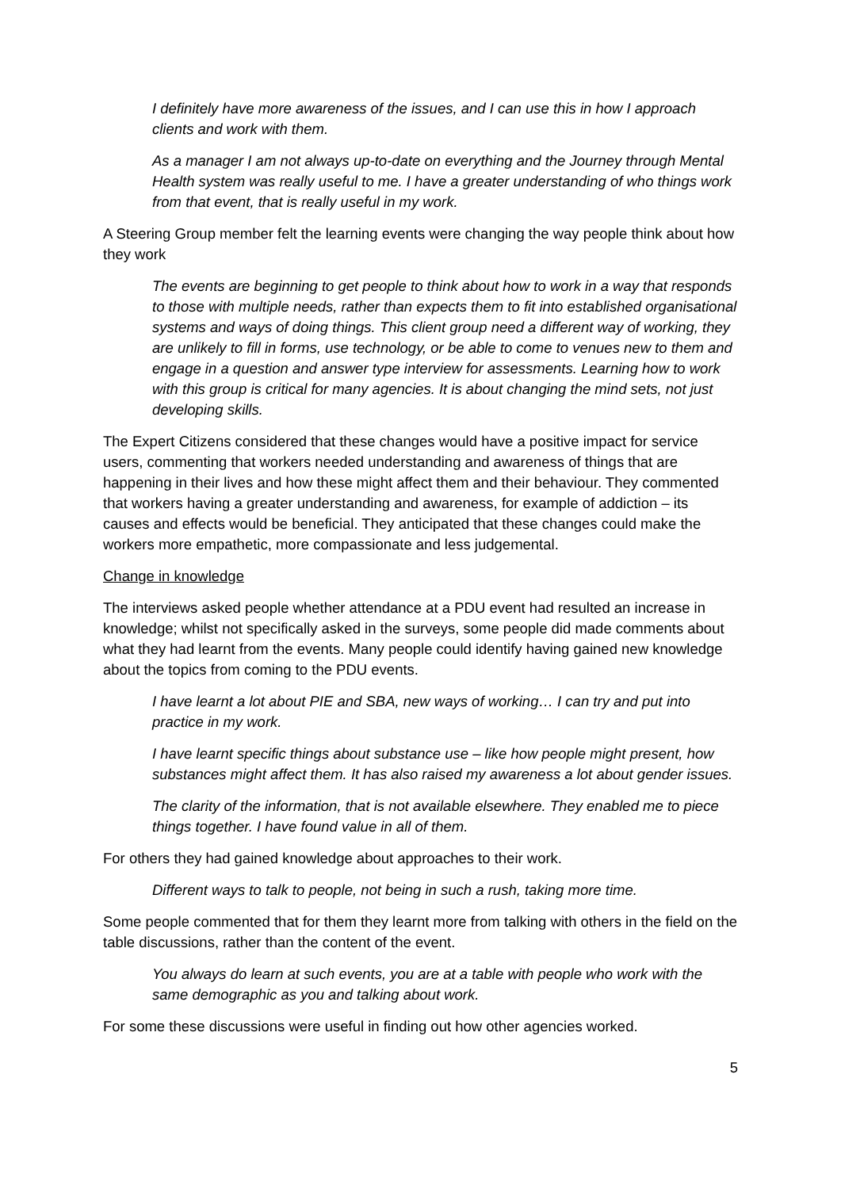I definitely have more awareness of the issues, and I can use this in how I approach clients and work with them.
As a manager I am not always up-to-date on everything and the Journey through Mental Health system was really useful to me. I have a greater understanding of who things work from that event, that is really useful in my work.
A Steering Group member felt the learning events were changing the way people think about how they work
The events are beginning to get people to think about how to work in a way that responds to those with multiple needs, rather than expects them to fit into established organisational systems and ways of doing things. This client group need a different way of working, they are unlikely to fill in forms, use technology, or be able to come to venues new to them and engage in a question and answer type interview for assessments. Learning how to work with this group is critical for many agencies. It is about changing the mind sets, not just developing skills.
The Expert Citizens considered that these changes would have a positive impact for service users, commenting that workers needed understanding and awareness of things that are happening in their lives and how these might affect them and their behaviour. They commented that workers having a greater understanding and awareness, for example of addiction – its causes and effects would be beneficial. They anticipated that these changes could make the workers more empathetic, more compassionate and less judgemental.
Change in knowledge
The interviews asked people whether attendance at a PDU event had resulted an increase in knowledge; whilst not specifically asked in the surveys, some people did made comments about what they had learnt from the events. Many people could identify having gained new knowledge about the topics from coming to the PDU events.
I have learnt a lot about PIE and SBA, new ways of working… I can try and put into practice in my work.
I have learnt specific things about substance use – like how people might present, how substances might affect them. It has also raised my awareness a lot about gender issues.
The clarity of the information, that is not available elsewhere. They enabled me to piece things together. I have found value in all of them.
For others they had gained knowledge about approaches to their work.
Different ways to talk to people, not being in such a rush, taking more time.
Some people commented that for them they learnt more from talking with others in the field on the table discussions, rather than the content of the event.
You always do learn at such events, you are at a table with people who work with the same demographic as you and talking about work.
For some these discussions were useful in finding out how other agencies worked.
5